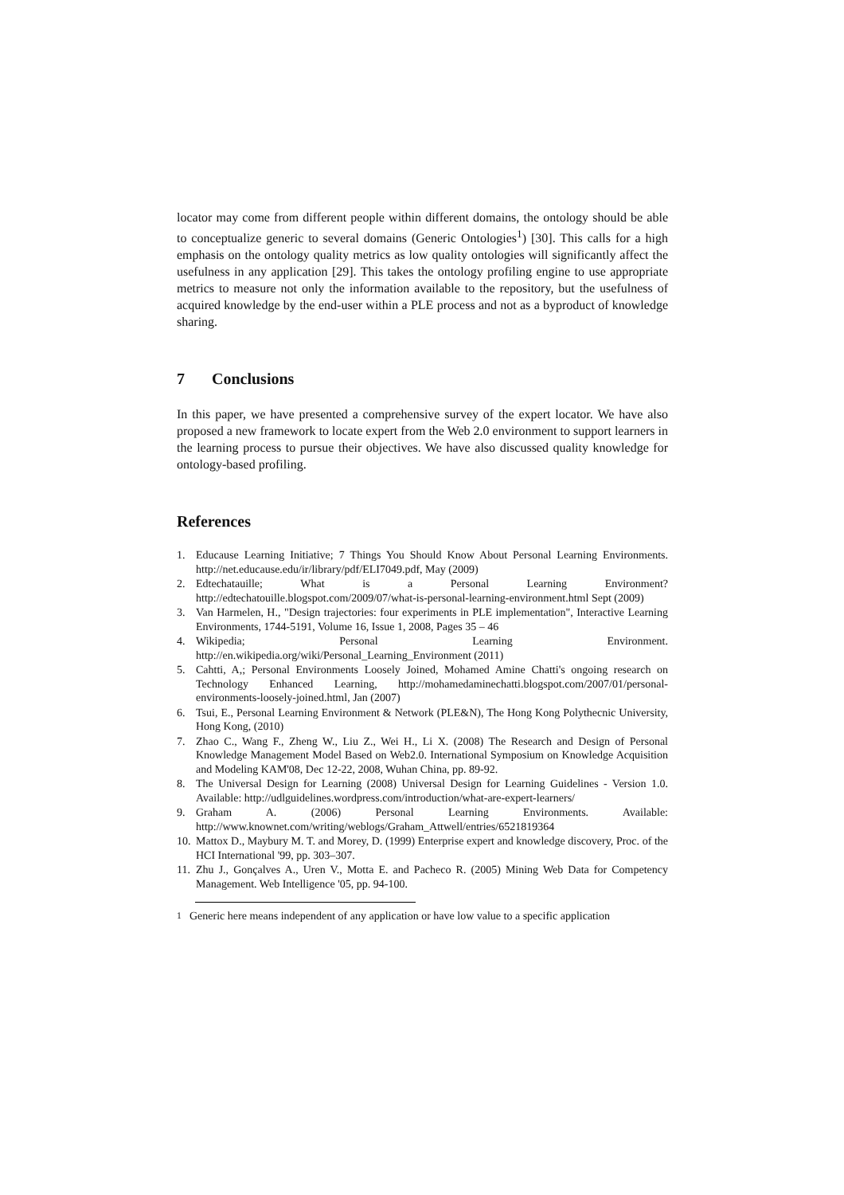locator may come from different people within different domains, the ontology should be able to conceptualize generic to several domains (Generic Ontologies<sup>1</sup>) [30]. This calls for a high emphasis on the ontology quality metrics as low quality ontologies will significantly affect the usefulness in any application [29]. This takes the ontology profiling engine to use appropriate metrics to measure not only the information available to the repository, but the usefulness of acquired knowledge by the end-user within a PLE process and not as a byproduct of knowledge sharing.
7 Conclusions
In this paper, we have presented a comprehensive survey of the expert locator. We have also proposed a new framework to locate expert from the Web 2.0 environment to support learners in the learning process to pursue their objectives. We have also discussed quality knowledge for ontology-based profiling.
References
1. Educause Learning Initiative; 7 Things You Should Know About Personal Learning Environments. http://net.educause.edu/ir/library/pdf/ELI7049.pdf, May (2009)
2. Edtechatauille; What is a Personal Learning Environment? http://edtechatouille.blogspot.com/2009/07/what-is-personal-learning-environment.html Sept (2009)
3. Van Harmelen, H., "Design trajectories: four experiments in PLE implementation", Interactive Learning Environments, 1744-5191, Volume 16, Issue 1, 2008, Pages 35 – 46
4. Wikipedia; Personal Learning Environment. http://en.wikipedia.org/wiki/Personal_Learning_Environment (2011)
5. Cahtti, A,; Personal Environments Loosely Joined, Mohamed Amine Chatti's ongoing research on Technology Enhanced Learning, http://mohamedaminechatti.blogspot.com/2007/01/personal-environments-loosely-joined.html, Jan (2007)
6. Tsui, E., Personal Learning Environment & Network (PLE&N), The Hong Kong Polythecnic University, Hong Kong, (2010)
7. Zhao C., Wang F., Zheng W., Liu Z., Wei H., Li X. (2008) The Research and Design of Personal Knowledge Management Model Based on Web2.0. International Symposium on Knowledge Acquisition and Modeling KAM'08, Dec 12-22, 2008, Wuhan China, pp. 89-92.
8. The Universal Design for Learning (2008) Universal Design for Learning Guidelines - Version 1.0. Available: http://udlguidelines.wordpress.com/introduction/what-are-expert-learners/
9. Graham A. (2006) Personal Learning Environments. Available: http://www.knownet.com/writing/weblogs/Graham_Attwell/entries/6521819364
10. Mattox D., Maybury M. T. and Morey, D. (1999) Enterprise expert and knowledge discovery, Proc. of the HCI International '99, pp. 303–307.
11. Zhu J., Gonçalves A., Uren V., Motta E. and Pacheco R. (2005) Mining Web Data for Competency Management. Web Intelligence '05, pp. 94-100.
<sup>1</sup> Generic here means independent of any application or have low value to a specific application